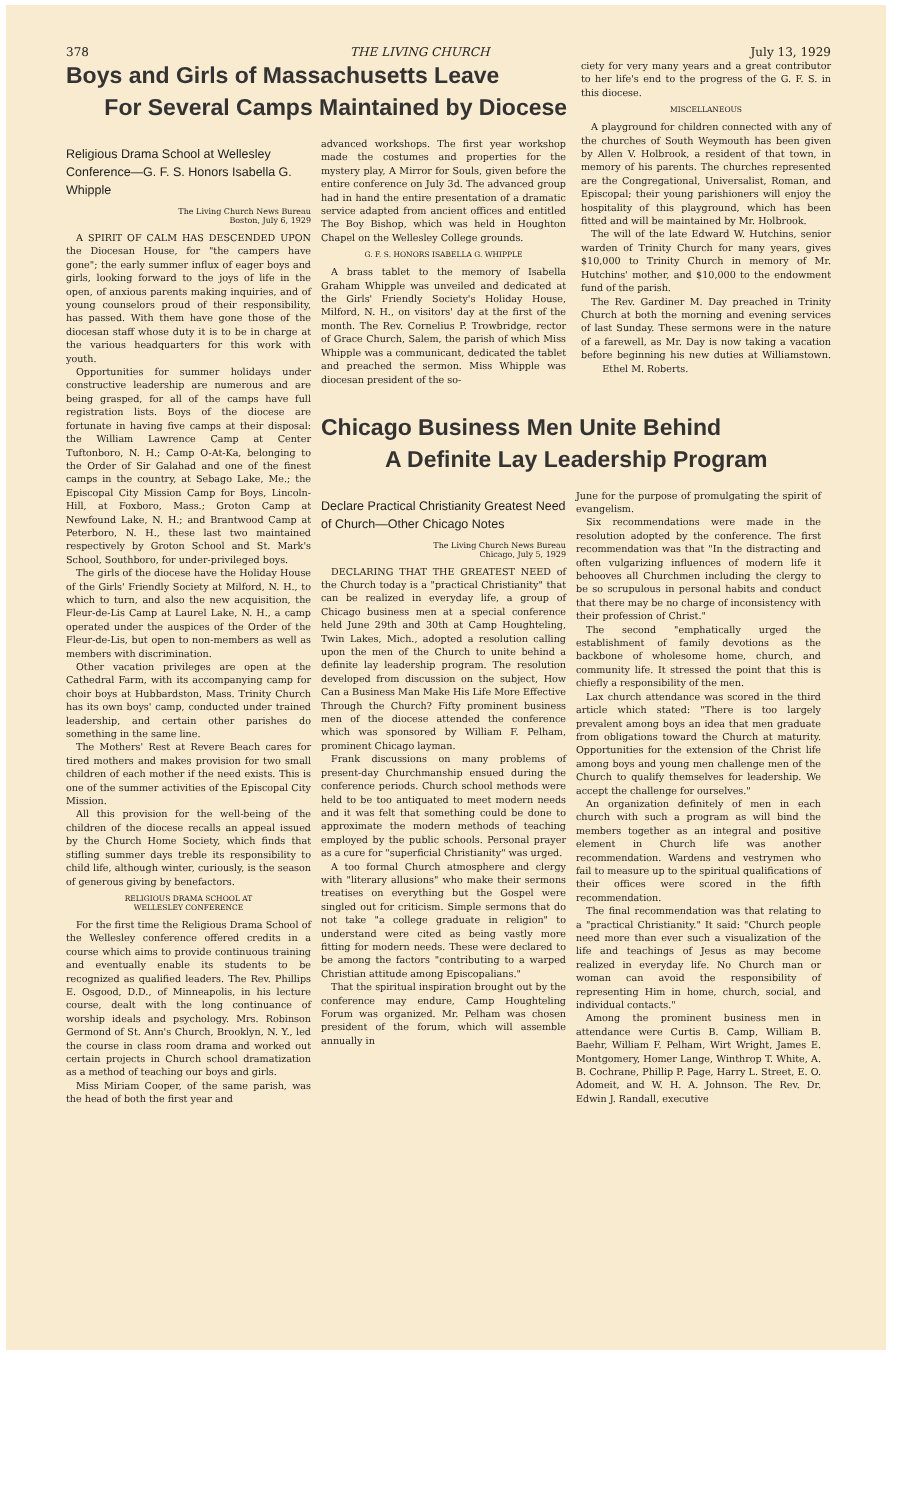378 THE LIVING CHURCH July 13, 1929
Boys and Girls of Massachusetts Leave
For Several Camps Maintained by Diocese
Religious Drama School at Wellesley Conference—G. F. S. Honors Isabella G. Whipple
The Living Church News Bureau
Boston, July 6, 1929
A SPIRIT OF CALM HAS DESCENDED UPON the Diocesan House, for "the campers have gone"; the early summer influx of eager boys and girls, looking forward to the joys of life in the open, of anxious parents making inquiries, and of young counselors proud of their responsibility, has passed. With them have gone those of the diocesan staff whose duty it is to be in charge at the various headquarters for this work with youth.
Opportunities for summer holidays under constructive leadership are numerous and are being grasped, for all of the camps have full registration lists. Boys of the diocese are fortunate in having five camps at their disposal: the William Lawrence Camp at Center Tuftonboro, N. H.; Camp O-At-Ka, belonging to the Order of Sir Galahad and one of the finest camps in the country, at Sebago Lake, Me.; the Episcopal City Mission Camp for Boys, Lincoln-Hill, at Foxboro, Mass.; Groton Camp at Newfound Lake, N. H.; and Brantwood Camp at Peterboro, N. H., these last two maintained respectively by Groton School and St. Mark's School, Southboro, for under-privileged boys.
The girls of the diocese have the Holiday House of the Girls' Friendly Society at Milford, N. H., to which to turn, and also the new acquisition, the Fleur-de-Lis Camp at Laurel Lake, N. H., a camp operated under the auspices of the Order of the Fleur-de-Lis, but open to non-members as well as members with discrimination.
Other vacation privileges are open at the Cathedral Farm, with its accompanying camp for choir boys at Hubbardston, Mass. Trinity Church has its own boys' camp, conducted under trained leadership, and certain other parishes do something in the same line.
The Mothers' Rest at Revere Beach cares for tired mothers and makes provision for two small children of each mother if the need exists. This is one of the summer activities of the Episcopal City Mission.
All this provision for the well-being of the children of the diocese recalls an appeal issued by the Church Home Society, which finds that stifling summer days treble its responsibility to child life, although winter, curiously, is the season of generous giving by benefactors.
RELIGIOUS DRAMA SCHOOL AT
WELLESLEY CONFERENCE
For the first time the Religious Drama School of the Wellesley conference offered credits in a course which aims to provide continuous training and eventually enable its students to be recognized as qualified leaders. The Rev. Phillips E. Osgood, D.D., of Minneapolis, in his lecture course, dealt with the long continuance of worship ideals and psychology. Mrs. Robinson Germond of St. Ann's Church, Brooklyn, N. Y., led the course in class room drama and worked out certain projects in Church school dramatization as a method of teaching our boys and girls.
Miss Miriam Cooper, of the same parish, was the head of both the first year and
advanced workshops. The first year workshop made the costumes and properties for the mystery play, A Mirror for Souls, given before the entire conference on July 3d. The advanced group had in hand the entire presentation of a dramatic service adapted from ancient offices and entitled The Boy Bishop, which was held in Houghton Chapel on the Wellesley College grounds.
G. F. S. HONORS ISABELLA G. WHIPPLE
A brass tablet to the memory of Isabella Graham Whipple was unveiled and dedicated at the Girls' Friendly Society's Holiday House, Milford, N. H., on visitors' day at the first of the month. The Rev. Cornelius P. Trowbridge, rector of Grace Church, Salem, the parish of which Miss Whipple was a communicant, dedicated the tablet and preached the sermon. Miss Whipple was diocesan president of the so-
ciety for very many years and a great contributor to her life's end to the progress of the G. F. S. in this diocese.
MISCELLANEOUS
A playground for children connected with any of the churches of South Weymouth has been given by Allen V. Holbrook, a resident of that town, in memory of his parents. The churches represented are the Congregational, Universalist, Roman, and Episcopal; their young parishioners will enjoy the hospitality of this playground, which has been fitted and will be maintained by Mr. Holbrook.
The will of the late Edward W. Hutchins, senior warden of Trinity Church for many years, gives $10,000 to Trinity Church in memory of Mr. Hutchins' mother, and $10,000 to the endowment fund of the parish.
The Rev. Gardiner M. Day preached in Trinity Church at both the morning and evening services of last Sunday. These sermons were in the nature of a farewell, as Mr. Day is now taking a vacation before beginning his new duties at Williamstown. Ethel M. Roberts.
Chicago Business Men Unite Behind
A Definite Lay Leadership Program
Declare Practical Christianity Greatest Need of Church—Other Chicago Notes
The Living Church News Bureau
Chicago, July 5, 1929
DECLARING THAT THE GREATEST NEED of the Church today is a "practical Christianity" that can be realized in everyday life, a group of Chicago business men at a special conference held June 29th and 30th at Camp Houghteling, Twin Lakes, Mich., adopted a resolution calling upon the men of the Church to unite behind a definite lay leadership program. The resolution developed from discussion on the subject, How Can a Business Man Make His Life More Effective Through the Church? Fifty prominent business men of the diocese attended the conference which was sponsored by William F. Pelham, prominent Chicago layman.
Frank discussions on many problems of present-day Churchmanship ensued during the conference periods. Church school methods were held to be too antiquated to meet modern needs and it was felt that something could be done to approximate the modern methods of teaching employed by the public schools. Personal prayer as a cure for "superficial Christianity" was urged.
A too formal Church atmosphere and clergy with "literary allusions" who make their sermons treatises on everything but the Gospel were singled out for criticism. Simple sermons that do not take "a college graduate in religion" to understand were cited as being vastly more fitting for modern needs. These were declared to be among the factors "contributing to a warped Christian attitude among Episcopalians."
That the spiritual inspiration brought out by the conference may endure, Camp Houghteling Forum was organized. Mr. Pelham was chosen president of the forum, which will assemble annually in
June for the purpose of promulgating the spirit of evangelism.
Six recommendations were made in the resolution adopted by the conference. The first recommendation was that "In the distracting and often vulgarizing influences of modern life it behooves all Churchmen including the clergy to be so scrupulous in personal habits and conduct that there may be no charge of inconsistency with their profession of Christ."
The second "emphatically urged the establishment of family devotions as the backbone of wholesome home, church, and community life. It stressed the point that this is chiefly a responsibility of the men.
Lax church attendance was scored in the third article which stated: "There is too largely prevalent among boys an idea that men graduate from obligations toward the Church at maturity. Opportunities for the extension of the Christ life among boys and young men challenge men of the Church to qualify themselves for leadership. We accept the challenge for ourselves."
An organization definitely of men in each church with such a program as will bind the members together as an integral and positive element in Church life was another recommendation. Wardens and vestrymen who fail to measure up to the spiritual qualifications of their offices were scored in the fifth recommendation.
The final recommendation was that relating to a "practical Christianity." It said: "Church people need more than ever such a visualization of the life and teachings of Jesus as may become realized in everyday life. No Church man or woman can avoid the responsibility of representing Him in home, church, social, and individual contacts."
Among the prominent business men in attendance were Curtis B. Camp, William B. Baehr, William F. Pelham, Wirt Wright, James E. Montgomery, Homer Lange, Winthrop T. White, A. B. Cochrane, Phillip P. Page, Harry L. Street, E. O. Adomeit, and W. H. A. Johnson. The Rev. Dr. Edwin J. Randall, executive